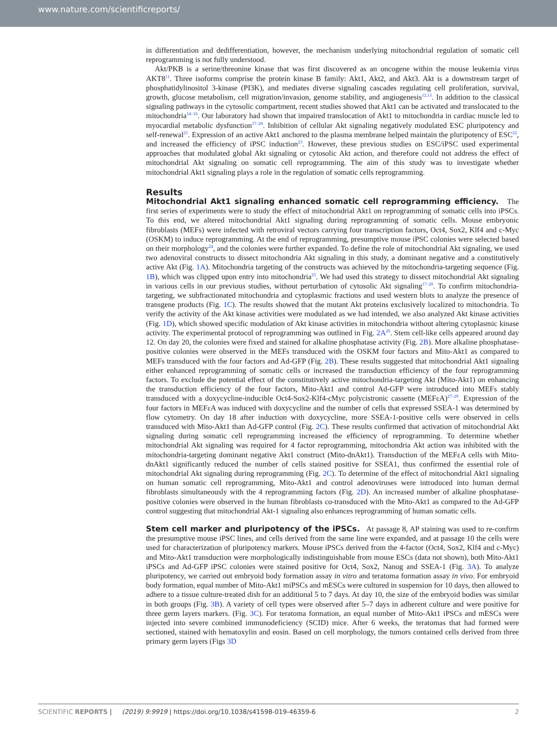www.nature.com/scientificreports/
in differentiation and dedifferentiation, however, the mechanism underlying mitochondrial regulation of somatic cell reprogramming is not fully understood.
Akt/PKB is a serine/threonine kinase that was first discovered as an oncogene within the mouse leukemia virus AKT8<sup>11</sup>. Three isoforms comprise the protein kinase B family: Akt1, Akt2, and Akt3. Akt is a downstream target of phosphatidylinositol 3-kinase (PI3K), and mediates diverse signaling cascades regulating cell proliferation, survival, growth, glucose metabolism, cell migration/invasion, genome stability, and angiogenesis<sup>12,13</sup>. In addition to the classical signaling pathways in the cytosolic compartment, recent studies showed that Akt1 can be activated and translocated to the mitochondria<sup>14–16</sup>. Our laboratory had shown that impaired translocation of Akt1 to mitochondria in cardiac muscle led to myocardial metabolic dysfunction<sup>17–20</sup>. Inhibition of cellular Akt signaling negatively modulated ESC pluripotency and self-renewal<sup>21</sup>. Expression of an active Akt1 anchored to the plasma membrane helped maintain the pluripotency of ESC<sup>22</sup>, and increased the efficiency of iPSC induction<sup>23</sup>. However, these previous studies on ESC/iPSC used experimental approaches that modulated global Akt signaling or cytosolic Akt action, and therefore could not address the effect of mitochondrial Akt signaling on somatic cell reprogramming. The aim of this study was to investigate whether mitochondrial Akt1 signaling plays a role in the regulation of somatic cells reprogramming.
Results
Mitochondrial Akt1 signaling enhanced somatic cell reprogramming efficiency. The first series of experiments were to study the effect of mitochondrial Akt1 on reprogramming of somatic cells into iPSCs. To this end, we altered mitochondrial Akt1 signaling during reprogramming of somatic cells. Mouse embryonic fibroblasts (MEFs) were infected with retroviral vectors carrying four transcription factors, Oct4, Sox2, Klf4 and c-Myc (OSKM) to induce reprogramming. At the end of reprogramming, presumptive mouse iPSC colonies were selected based on their morphology<sup>24</sup>, and the colonies were further expanded. To define the role of mitochondrial Akt signaling, we used two adenoviral constructs to dissect mitochondria Akt signaling in this study, a dominant negative and a constitutively active Akt (Fig. 1A). Mitochondria targeting of the constructs was achieved by the mitochondria-targeting sequence (Fig. 1B), which was clipped upon entry into mitochondria<sup>25</sup>. We had used this strategy to dissect mitochondrial Akt signaling in various cells in our previous studies, without perturbation of cytosolic Akt signaling<sup>17–20</sup>. To confirm mitochondria-targeting, we subfractionated mitochondria and cytoplasmic fractions and used western blots to analyze the presence of transgene products (Fig. 1C). The results showed that the mutant Akt proteins exclusively localized to mitochondria. To verify the activity of the Akt kinase activities were modulated as we had intended, we also analyzed Akt kinase activities (Fig. 1D), which showed specific modulation of Akt kinase activities in mitochondria without altering cytoplasmic kinase activity. The experimental protocol of reprogramming was outlined in Fig. 2A<sup>26</sup>. Stem cell-like cells appeared around day 12. On day 20, the colonies were fixed and stained for alkaline phosphatase activity (Fig. 2B). More alkaline phosphatase-positive colonies were observed in the MEFs transduced with the OSKM four factors and Mito-Akt1 as compared to MEFs transduced with the four factors and Ad-GFP (Fig. 2B). These results suggested that mitochondrial Akt1 signaling either enhanced reprogramming of somatic cells or increased the transduction efficiency of the four reprogramming factors. To exclude the potential effect of the constitutively active mitochondria-targeting Akt (Mito-Akt1) on enhancing the transduction efficiency of the four factors, Mito-Akt1 and control Ad-GFP were introduced into MEFs stably transduced with a doxycycline-inducible Oct4-Sox2-Klf4-cMyc polycistronic cassette (MEFεA)<sup>27–29</sup>. Expression of the four factors in MEFεA was induced with doxycycline and the number of cells that expressed SSEA-1 was determined by flow cytometry. On day 18 after induction with doxycycline, more SSEA-1-positive cells were observed in cells transduced with Mito-Akt1 than Ad-GFP control (Fig. 2C). These results confirmed that activation of mitochondrial Akt signaling during somatic cell reprogramming increased the efficiency of reprogramming. To determine whether mitochondrial Akt signaling was required for 4 factor reprogramming, mitochondria Akt action was inhibited with the mitochondria-targeting dominant negative Akt1 construct (Mito-dnAkt1). Transduction of the MEFεA cells with Mito-dnAkt1 significantly reduced the number of cells stained positive for SSEA1, thus confirmed the essential role of mitochondrial Akt signaling during reprogramming (Fig. 2C). To determine of the effect of mitochondrial Akt1 signaling on human somatic cell reprogramming, Mito-Akt1 and control adenoviruses were introduced into human dermal fibroblasts simultaneously with the 4 reprogramming factors (Fig. 2D). An increased number of alkaline phosphatase-positive colonies were observed in the human fibroblasts co-transduced with the Mito-Akt1 as compared to the Ad-GFP control suggesting that mitochondrial Akt-1 signaling also enhances reprogramming of human somatic cells.
Stem cell marker and pluripotency of the iPSCs. At passage 8, AP staining was used to re-confirm the presumptive mouse iPSC lines, and cells derived from the same line were expanded, and at passage 10 the cells were used for characterization of pluripotency markers. Mouse iPSCs derived from the 4-factor (Oct4, Sox2, Klf4 and c-Myc) and Mito-Akt1 transduction were morphologically indistinguishable from mouse ESCs (data not shown), both Mito-Akt1 iPSCs and Ad-GFP iPSC colonies were stained positive for Oct4, Sox2, Nanog and SSEA-1 (Fig. 3A). To analyze pluripotency, we carried out embryoid body formation assay in vitro and teratoma formation assay in vivo. For embryoid body formation, equal number of Mito-Akt1 miPSCs and mESCs were cultured in suspension for 10 days, then allowed to adhere to a tissue culture-treated dish for an additional 5 to 7 days. At day 10, the size of the embryoid bodies was similar in both groups (Fig. 3B). A variety of cell types were observed after 5–7 days in adherent culture and were positive for three germ layers markers. (Fig. 3C). For teratoma formation, an equal number of Mito-Akt1 iPSCs and mESCs were injected into severe combined immunodeficiency (SCID) mice. After 6 weeks, the teratomas that had formed were sectioned, stained with hematoxylin and eosin. Based on cell morphology, the tumors contained cells derived from three primary germ layers (Figs 3D
SCIENTIFIC REPORTS | (2019) 9:9919 | https://doi.org/10.1038/s41598-019-46359-6 2